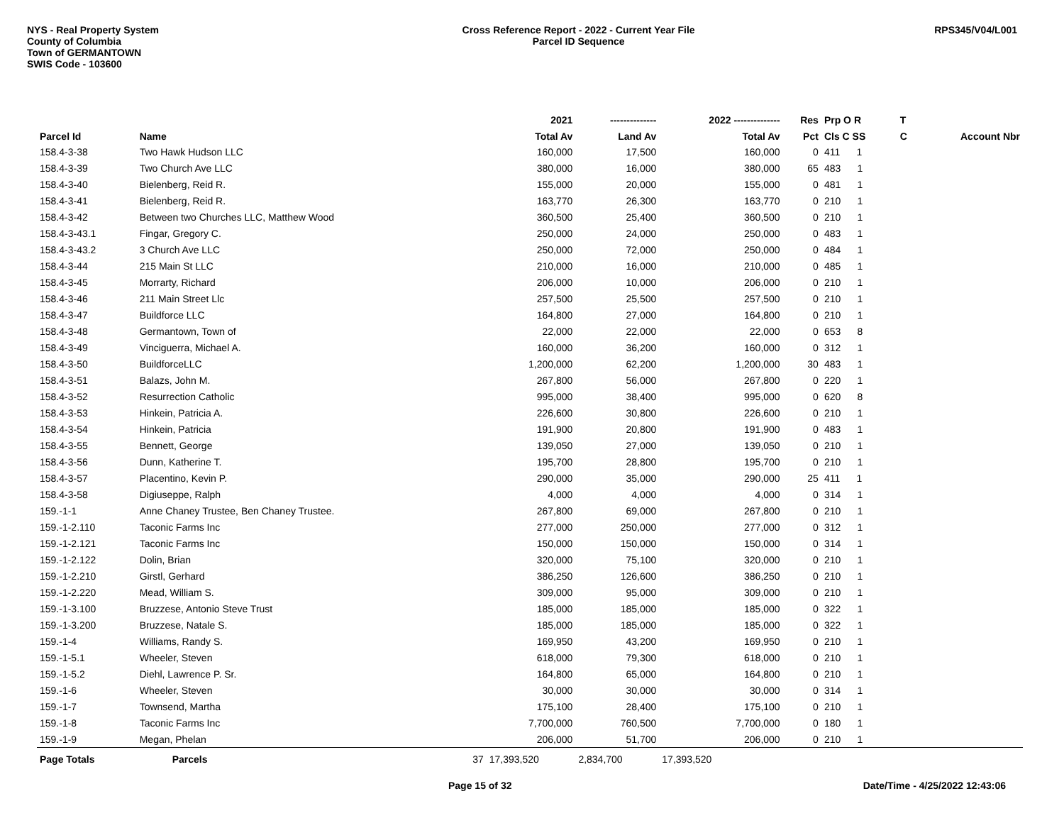NYS - Real Property System
County of Columbia
Town of GERMANTOWN
SWIS Code - 103600
Cross Reference Report - 2022 - Current Year File
Parcel ID Sequence
RPS345/V04/L001
| | | | 2021 | -------------- | 2022 -------------- | Res | Prp O R | T | |
| --- | --- | --- | --- | --- | --- | --- | --- | --- | --- |
| Parcel Id | Name | | Total Av | Land Av | Total Av | Pct | Cls C SS | C | Account Nbr |
| 158.4-3-38 | Two Hawk Hudson LLC | | 160,000 | 17,500 | 160,000 | 0 | 411 1 | | |
| 158.4-3-39 | Two Church Ave LLC | | 380,000 | 16,000 | 380,000 | 65 | 483 1 | | |
| 158.4-3-40 | Bielenberg, Reid R. | | 155,000 | 20,000 | 155,000 | 0 | 481 1 | | |
| 158.4-3-41 | Bielenberg, Reid R. | | 163,770 | 26,300 | 163,770 | 0 | 210 1 | | |
| 158.4-3-42 | Between two Churches LLC, Matthew Wood | | 360,500 | 25,400 | 360,500 | 0 | 210 1 | | |
| 158.4-3-43.1 | Fingar, Gregory C. | | 250,000 | 24,000 | 250,000 | 0 | 483 1 | | |
| 158.4-3-43.2 | 3 Church Ave LLC | | 250,000 | 72,000 | 250,000 | 0 | 484 1 | | |
| 158.4-3-44 | 215 Main St LLC | | 210,000 | 16,000 | 210,000 | 0 | 485 1 | | |
| 158.4-3-45 | Morrarty, Richard | | 206,000 | 10,000 | 206,000 | 0 | 210 1 | | |
| 158.4-3-46 | 211 Main Street Llc | | 257,500 | 25,500 | 257,500 | 0 | 210 1 | | |
| 158.4-3-47 | Buildforce LLC | | 164,800 | 27,000 | 164,800 | 0 | 210 1 | | |
| 158.4-3-48 | Germantown, Town of | | 22,000 | 22,000 | 22,000 | 0 | 653 8 | | |
| 158.4-3-49 | Vinciguerra, Michael A. | | 160,000 | 36,200 | 160,000 | 0 | 312 1 | | |
| 158.4-3-50 | BuildforceLLC | | 1,200,000 | 62,200 | 1,200,000 | 30 | 483 1 | | |
| 158.4-3-51 | Balazs, John M. | | 267,800 | 56,000 | 267,800 | 0 | 220 1 | | |
| 158.4-3-52 | Resurrection Catholic | | 995,000 | 38,400 | 995,000 | 0 | 620 8 | | |
| 158.4-3-53 | Hinkein, Patricia A. | | 226,600 | 30,800 | 226,600 | 0 | 210 1 | | |
| 158.4-3-54 | Hinkein, Patricia | | 191,900 | 20,800 | 191,900 | 0 | 483 1 | | |
| 158.4-3-55 | Bennett, George | | 139,050 | 27,000 | 139,050 | 0 | 210 1 | | |
| 158.4-3-56 | Dunn, Katherine T. | | 195,700 | 28,800 | 195,700 | 0 | 210 1 | | |
| 158.4-3-57 | Placentino, Kevin P. | | 290,000 | 35,000 | 290,000 | 25 | 411 1 | | |
| 158.4-3-58 | Digiuseppe, Ralph | | 4,000 | 4,000 | 4,000 | 0 | 314 1 | | |
| 159.-1-1 | Anne Chaney Trustee, Ben Chaney Trustee. | | 267,800 | 69,000 | 267,800 | 0 | 210 1 | | |
| 159.-1-2.110 | Taconic Farms Inc | | 277,000 | 250,000 | 277,000 | 0 | 312 1 | | |
| 159.-1-2.121 | Taconic Farms Inc | | 150,000 | 150,000 | 150,000 | 0 | 314 1 | | |
| 159.-1-2.122 | Dolin, Brian | | 320,000 | 75,100 | 320,000 | 0 | 210 1 | | |
| 159.-1-2.210 | Girstl, Gerhard | | 386,250 | 126,600 | 386,250 | 0 | 210 1 | | |
| 159.-1-2.220 | Mead, William S. | | 309,000 | 95,000 | 309,000 | 0 | 210 1 | | |
| 159.-1-3.100 | Bruzzese, Antonio Steve Trust | | 185,000 | 185,000 | 185,000 | 0 | 322 1 | | |
| 159.-1-3.200 | Bruzzese, Natale S. | | 185,000 | 185,000 | 185,000 | 0 | 322 1 | | |
| 159.-1-4 | Williams, Randy S. | | 169,950 | 43,200 | 169,950 | 0 | 210 1 | | |
| 159.-1-5.1 | Wheeler, Steven | | 618,000 | 79,300 | 618,000 | 0 | 210 1 | | |
| 159.-1-5.2 | Diehl, Lawrence P. Sr. | | 164,800 | 65,000 | 164,800 | 0 | 210 1 | | |
| 159.-1-6 | Wheeler, Steven | | 30,000 | 30,000 | 30,000 | 0 | 314 1 | | |
| 159.-1-7 | Townsend, Martha | | 175,100 | 28,400 | 175,100 | 0 | 210 1 | | |
| 159.-1-8 | Taconic Farms Inc | | 7,700,000 | 760,500 | 7,700,000 | 0 | 180 1 | | |
| 159.-1-9 | Megan, Phelan | | 206,000 | 51,700 | 206,000 | 0 | 210 1 | | |
| Page Totals | Parcels | 37 | 17,393,520 | 2,834,700 | 17,393,520 | | | | |
Page 15 of 32 Date/Time - 4/25/2022 12:43:06